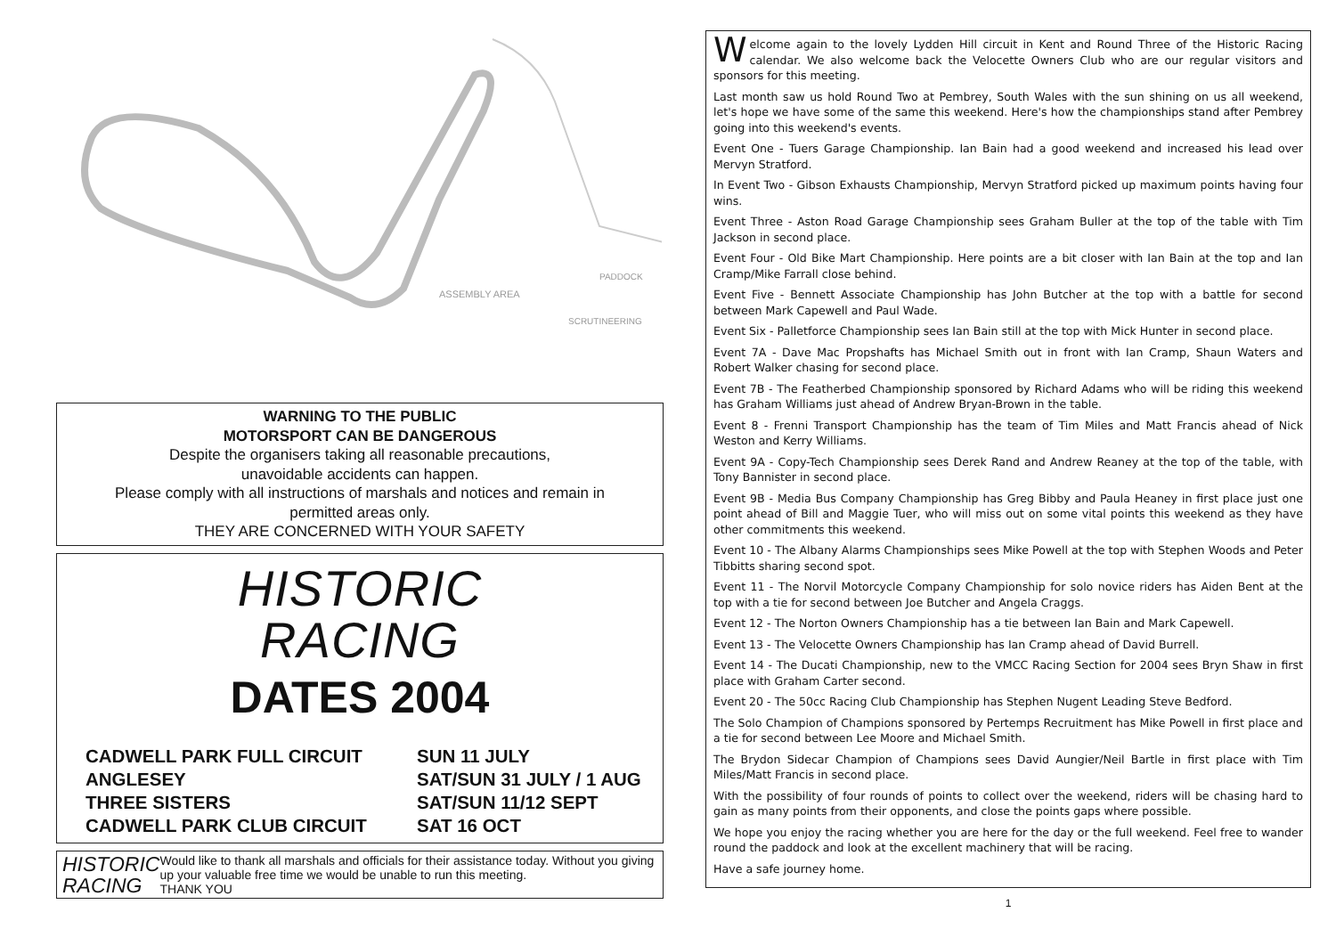PADDOCK
ASSEMBLY AREA
SCRUTINEERING
WARNING TO THE PUBLIC
MOTORSPORT CAN BE DANGEROUS
Despite the organisers taking all reasonable precautions,
unavoidable accidents can happen.
Please comply with all instructions of marshals and notices and remain in
permitted areas only.
THEY ARE CONCERNED WITH YOUR SAFETY
HISTORIC
RACING
DATES 2004
| CADWELL PARK FULL CIRCUIT | SUN 11 JULY |
| ANGLESEY | SAT/SUN 31 JULY / 1 AUG |
| THREE SISTERS | SAT/SUN 11/12 SEPT |
| CADWELL PARK CLUB CIRCUIT | SAT 16 OCT |
HISTORIC
RACING
Would like to thank all marshals and officials for their assistance today. Without you giving up your valuable free time we would be unable to run this meeting.
THANK YOU
Welcome again to the lovely Lydden Hill circuit in Kent and Round Three of the Historic Racing calendar. We also welcome back the Velocette Owners Club who are our regular visitors and sponsors for this meeting.
Last month saw us hold Round Two at Pembrey, South Wales with the sun shining on us all weekend, let's hope we have some of the same this weekend. Here's how the championships stand after Pembrey going into this weekend's events.
Event One - Tuers Garage Championship. Ian Bain had a good weekend and increased his lead over Mervyn Stratford.
In Event Two - Gibson Exhausts Championship, Mervyn Stratford picked up maximum points having four wins.
Event Three - Aston Road Garage Championship sees Graham Buller at the top of the table with Tim Jackson in second place.
Event Four - Old Bike Mart Championship. Here points are a bit closer with Ian Bain at the top and Ian Cramp/Mike Farrall close behind.
Event Five - Bennett Associate Championship has John Butcher at the top with a battle for second between Mark Capewell and Paul Wade.
Event Six - Palletforce Championship sees Ian Bain still at the top with Mick Hunter in second place.
Event 7A - Dave Mac Propshafts has Michael Smith out in front with Ian Cramp, Shaun Waters and Robert Walker chasing for second place.
Event 7B - The Featherbed Championship sponsored by Richard Adams who will be riding this weekend has Graham Williams just ahead of Andrew Bryan-Brown in the table.
Event 8 - Frenni Transport Championship has the team of Tim Miles and Matt Francis ahead of Nick Weston and Kerry Williams.
Event 9A - Copy-Tech Championship sees Derek Rand and Andrew Reaney at the top of the table, with Tony Bannister in second place.
Event 9B - Media Bus Company Championship has Greg Bibby and Paula Heaney in first place just one point ahead of Bill and Maggie Tuer, who will miss out on some vital points this weekend as they have other commitments this weekend.
Event 10 - The Albany Alarms Championships sees Mike Powell at the top with Stephen Woods and Peter Tibbitts sharing second spot.
Event 11 - The Norvil Motorcycle Company Championship for solo novice riders has Aiden Bent at the top with a tie for second between Joe Butcher and Angela Craggs.
Event 12 - The Norton Owners Championship has a tie between Ian Bain and Mark Capewell.
Event 13 - The Velocette Owners Championship has Ian Cramp ahead of David Burrell.
Event 14 - The Ducati Championship, new to the VMCC Racing Section for 2004 sees Bryn Shaw in first place with Graham Carter second.
Event 20 - The 50cc Racing Club Championship has Stephen Nugent Leading Steve Bedford.
The Solo Champion of Champions sponsored by Pertemps Recruitment has Mike Powell in first place and a tie for second between Lee Moore and Michael Smith.
The Brydon Sidecar Champion of Champions sees David Aungier/Neil Bartle in first place with Tim Miles/Matt Francis in second place.
With the possibility of four rounds of points to collect over the weekend, riders will be chasing hard to gain as many points from their opponents, and close the points gaps where possible.
We hope you enjoy the racing whether you are here for the day or the full weekend. Feel free to wander round the paddock and look at the excellent machinery that will be racing.
Have a safe journey home.
1